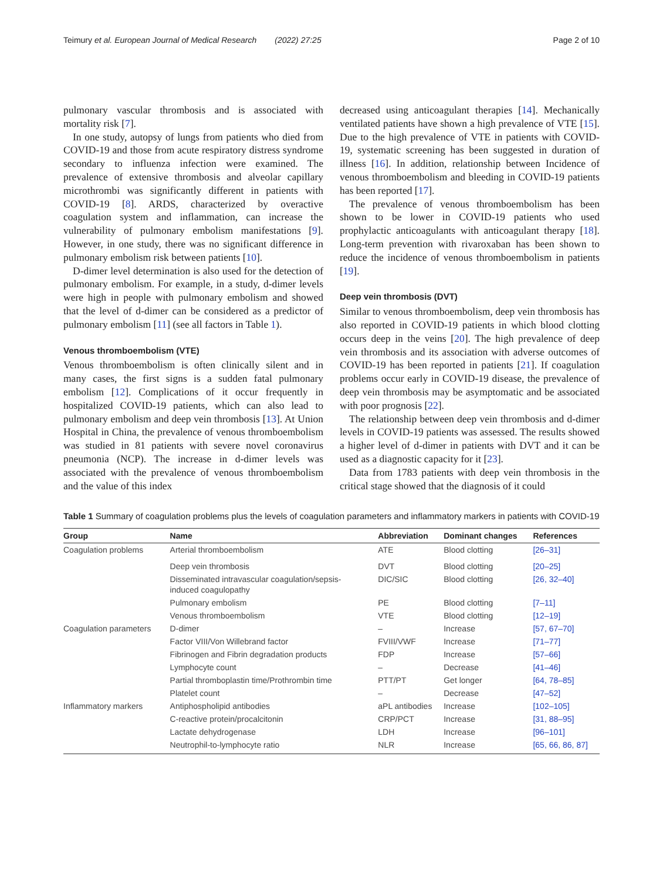Teimury et al. European Journal of Medical Research (2022) 27:25 Page 2 of 10
pulmonary vascular thrombosis and is associated with mortality risk [7].
In one study, autopsy of lungs from patients who died from COVID-19 and those from acute respiratory distress syndrome secondary to influenza infection were examined. The prevalence of extensive thrombosis and alveolar capillary microthrombi was significantly different in patients with COVID-19 [8]. ARDS, characterized by overactive coagulation system and inflammation, can increase the vulnerability of pulmonary embolism manifestations [9]. However, in one study, there was no significant difference in pulmonary embolism risk between patients [10].
D-dimer level determination is also used for the detection of pulmonary embolism. For example, in a study, d-dimer levels were high in people with pulmonary embolism and showed that the level of d-dimer can be considered as a predictor of pulmonary embolism [11] (see all factors in Table 1).
Venous thromboembolism (VTE)
Venous thromboembolism is often clinically silent and in many cases, the first signs is a sudden fatal pulmonary embolism [12]. Complications of it occur frequently in hospitalized COVID-19 patients, which can also lead to pulmonary embolism and deep vein thrombosis [13]. At Union Hospital in China, the prevalence of venous thromboembolism was studied in 81 patients with severe novel coronavirus pneumonia (NCP). The increase in d-dimer levels was associated with the prevalence of venous thromboembolism and the value of this index
decreased using anticoagulant therapies [14]. Mechanically ventilated patients have shown a high prevalence of VTE [15]. Due to the high prevalence of VTE in patients with COVID-19, systematic screening has been suggested in duration of illness [16]. In addition, relationship between Incidence of venous thromboembolism and bleeding in COVID-19 patients has been reported [17].
The prevalence of venous thromboembolism has been shown to be lower in COVID-19 patients who used prophylactic anticoagulants with anticoagulant therapy [18]. Long-term prevention with rivaroxaban has been shown to reduce the incidence of venous thromboembolism in patients [19].
Deep vein thrombosis (DVT)
Similar to venous thromboembolism, deep vein thrombosis has also reported in COVID-19 patients in which blood clotting occurs deep in the veins [20]. The high prevalence of deep vein thrombosis and its association with adverse outcomes of COVID-19 has been reported in patients [21]. If coagulation problems occur early in COVID-19 disease, the prevalence of deep vein thrombosis may be asymptomatic and be associated with poor prognosis [22].
The relationship between deep vein thrombosis and d-dimer levels in COVID-19 patients was assessed. The results showed a higher level of d-dimer in patients with DVT and it can be used as a diagnostic capacity for it [23].
Data from 1783 patients with deep vein thrombosis in the critical stage showed that the diagnosis of it could
Table 1 Summary of coagulation problems plus the levels of coagulation parameters and inflammatory markers in patients with COVID-19
| Group | Name | Abbreviation | Dominant changes | References |
| --- | --- | --- | --- | --- |
| Coagulation problems | Arterial thromboembolism | ATE | Blood clotting | [26–31] |
| | Deep vein thrombosis | DVT | Blood clotting | [20–25] |
| | Disseminated intravascular coagulation/sepsis- induced coagulopathy | DIC/SIC | Blood clotting | [26, 32–40] |
| | Pulmonary embolism | PE | Blood clotting | [7–11] |
| | Venous thromboembolism | VTE | Blood clotting | [12–19] |
| Coagulation parameters | D-dimer | – | Increase | [57, 67–70] |
| | Factor VIII/Von Willebrand factor | FVIII/VWF | Increase | [71–77] |
| | Fibrinogen and Fibrin degradation products | FDP | Increase | [57–66] |
| | Lymphocyte count | – | Decrease | [41–46] |
| | Partial thromboplastin time/Prothrombin time | PTT/PT | Get longer | [64, 78–85] |
| | Platelet count | – | Decrease | [47–52] |
| Inflammatory markers | Antiphospholipid antibodies | aPL antibodies | Increase | [102–105] |
| | C-reactive protein/procalcitonin | CRP/PCT | Increase | [31, 88–95] |
| | Lactate dehydrogenase | LDH | Increase | [96–101] |
| | Neutrophil-to-lymphocyte ratio | NLR | Increase | [65, 66, 86, 87] |